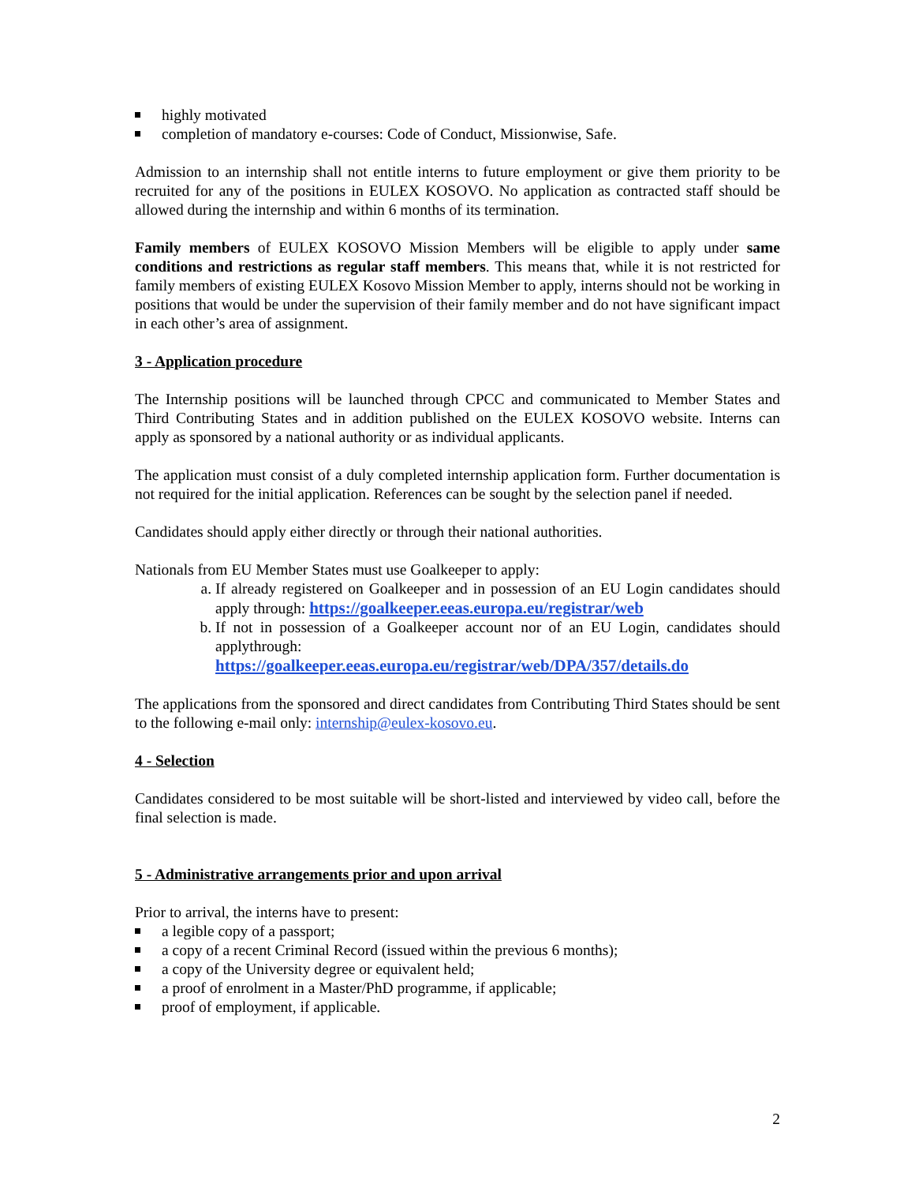highly motivated
completion of mandatory e-courses: Code of Conduct, Missionwise, Safe.
Admission to an internship shall not entitle interns to future employment or give them priority to be recruited for any of the positions in EULEX KOSOVO. No application as contracted staff should be allowed during the internship and within 6 months of its termination.
Family members of EULEX KOSOVO Mission Members will be eligible to apply under same conditions and restrictions as regular staff members. This means that, while it is not restricted for family members of existing EULEX Kosovo Mission Member to apply, interns should not be working in positions that would be under the supervision of their family member and do not have significant impact in each other’s area of assignment.
3 - Application procedure
The Internship positions will be launched through CPCC and communicated to Member States and Third Contributing States and in addition published on the EULEX KOSOVO website. Interns can apply as sponsored by a national authority or as individual applicants.
The application must consist of a duly completed internship application form. Further documentation is not required for the initial application. References can be sought by the selection panel if needed.
Candidates should apply either directly or through their national authorities.
Nationals from EU Member States must use Goalkeeper to apply:
a. If already registered on Goalkeeper and in possession of an EU Login candidates should apply through: https://goalkeeper.eeas.europa.eu/registrar/web
b. If not in possession of a Goalkeeper account nor of an EU Login, candidates should applythrough:
https://goalkeeper.eeas.europa.eu/registrar/web/DPA/357/details.do
The applications from the sponsored and direct candidates from Contributing Third States should be sent to the following e-mail only: internship@eulex-kosovo.eu.
4 - Selection
Candidates considered to be most suitable will be short-listed and interviewed by video call, before the final selection is made.
5 - Administrative arrangements prior and upon arrival
Prior to arrival, the interns have to present:
a legible copy of a passport;
a copy of a recent Criminal Record (issued within the previous 6 months);
a copy of the University degree or equivalent held;
a proof of enrolment in a Master/PhD programme, if applicable;
proof of employment, if applicable.
2